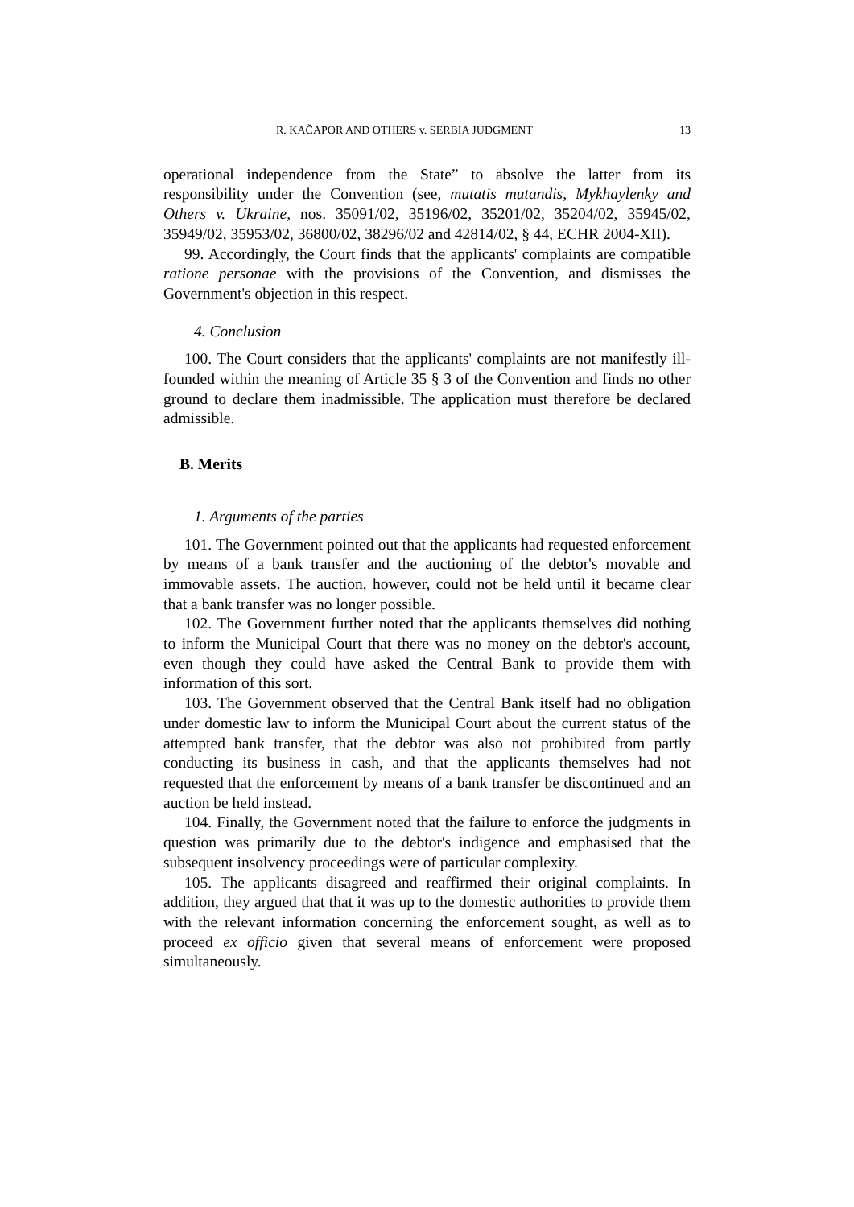R. KAČAPOR AND OTHERS v. SERBIA JUDGMENT 13
operational independence from the State” to absolve the latter from its responsibility under the Convention (see, mutatis mutandis, Mykhaylenky and Others v. Ukraine, nos. 35091/02, 35196/02, 35201/02, 35204/02, 35945/02, 35949/02, 35953/02, 36800/02, 38296/02 and 42814/02, § 44, ECHR 2004-XII).
99. Accordingly, the Court finds that the applicants' complaints are compatible ratione personae with the provisions of the Convention, and dismisses the Government's objection in this respect.
4. Conclusion
100. The Court considers that the applicants' complaints are not manifestly ill-founded within the meaning of Article 35 § 3 of the Convention and finds no other ground to declare them inadmissible. The application must therefore be declared admissible.
B. Merits
1. Arguments of the parties
101. The Government pointed out that the applicants had requested enforcement by means of a bank transfer and the auctioning of the debtor's movable and immovable assets. The auction, however, could not be held until it became clear that a bank transfer was no longer possible.
102. The Government further noted that the applicants themselves did nothing to inform the Municipal Court that there was no money on the debtor's account, even though they could have asked the Central Bank to provide them with information of this sort.
103. The Government observed that the Central Bank itself had no obligation under domestic law to inform the Municipal Court about the current status of the attempted bank transfer, that the debtor was also not prohibited from partly conducting its business in cash, and that the applicants themselves had not requested that the enforcement by means of a bank transfer be discontinued and an auction be held instead.
104. Finally, the Government noted that the failure to enforce the judgments in question was primarily due to the debtor's indigence and emphasised that the subsequent insolvency proceedings were of particular complexity.
105. The applicants disagreed and reaffirmed their original complaints. In addition, they argued that that it was up to the domestic authorities to provide them with the relevant information concerning the enforcement sought, as well as to proceed ex officio given that several means of enforcement were proposed simultaneously.